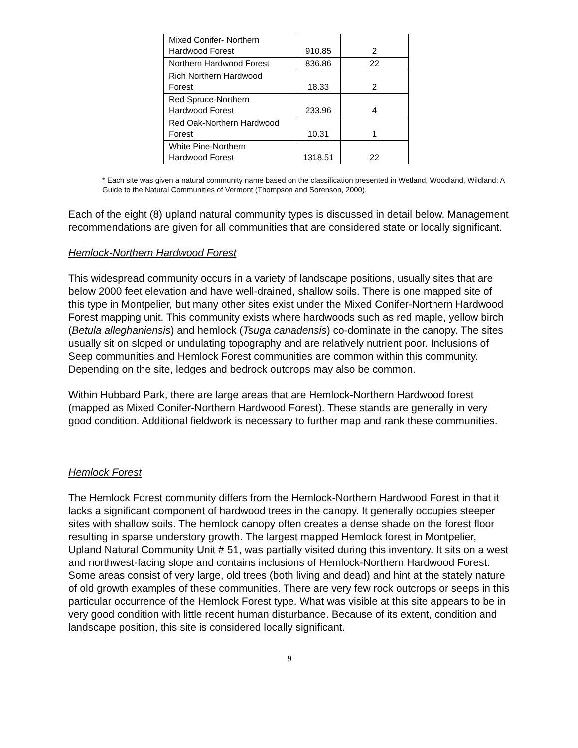| Mixed Conifer- Northern Hardwood Forest | 910.85 | 2 |
| Northern Hardwood Forest | 836.86 | 22 |
| Rich Northern Hardwood Forest | 18.33 | 2 |
| Red Spruce-Northern Hardwood Forest | 233.96 | 4 |
| Red Oak-Northern Hardwood Forest | 10.31 | 1 |
| White Pine-Northern Hardwood Forest | 1318.51 | 22 |
* Each site was given a natural community name based on the classification presented in Wetland, Woodland, Wildland: A Guide to the Natural Communities of Vermont (Thompson and Sorenson, 2000).
Each of the eight (8) upland natural community types is discussed in detail below. Management recommendations are given for all communities that are considered state or locally significant.
Hemlock-Northern Hardwood Forest
This widespread community occurs in a variety of landscape positions, usually sites that are below 2000 feet elevation and have well-drained, shallow soils. There is one mapped site of this type in Montpelier, but many other sites exist under the Mixed Conifer-Northern Hardwood Forest mapping unit. This community exists where hardwoods such as red maple, yellow birch (Betula alleghaniensis) and hemlock (Tsuga canadensis) co-dominate in the canopy. The sites usually sit on sloped or undulating topography and are relatively nutrient poor. Inclusions of Seep communities and Hemlock Forest communities are common within this community. Depending on the site, ledges and bedrock outcrops may also be common.
Within Hubbard Park, there are large areas that are Hemlock-Northern Hardwood forest (mapped as Mixed Conifer-Northern Hardwood Forest). These stands are generally in very good condition. Additional fieldwork is necessary to further map and rank these communities.
Hemlock Forest
The Hemlock Forest community differs from the Hemlock-Northern Hardwood Forest in that it lacks a significant component of hardwood trees in the canopy. It generally occupies steeper sites with shallow soils. The hemlock canopy often creates a dense shade on the forest floor resulting in sparse understory growth. The largest mapped Hemlock forest in Montpelier, Upland Natural Community Unit # 51, was partially visited during this inventory. It sits on a west and northwest-facing slope and contains inclusions of Hemlock-Northern Hardwood Forest. Some areas consist of very large, old trees (both living and dead) and hint at the stately nature of old growth examples of these communities. There are very few rock outcrops or seeps in this particular occurrence of the Hemlock Forest type. What was visible at this site appears to be in very good condition with little recent human disturbance. Because of its extent, condition and landscape position, this site is considered locally significant.
9